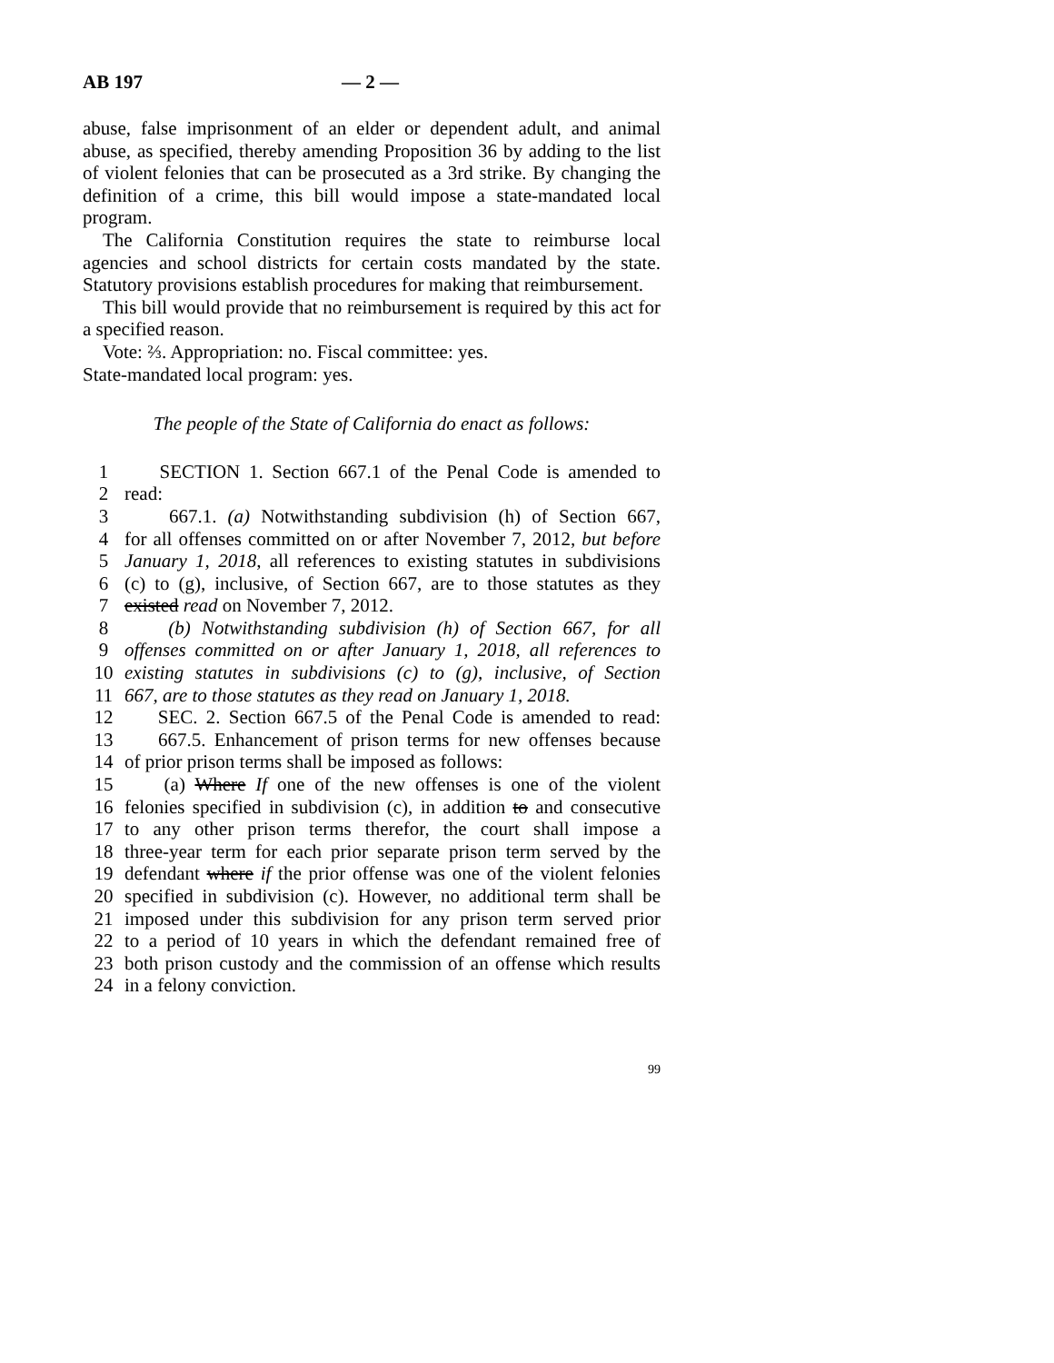AB 197 — 2 —
abuse, false imprisonment of an elder or dependent adult, and animal abuse, as specified, thereby amending Proposition 36 by adding to the list of violent felonies that can be prosecuted as a 3rd strike. By changing the definition of a crime, this bill would impose a state-mandated local program.
The California Constitution requires the state to reimburse local agencies and school districts for certain costs mandated by the state. Statutory provisions establish procedures for making that reimbursement.
This bill would provide that no reimbursement is required by this act for a specified reason.
Vote: ⅔. Appropriation: no. Fiscal committee: yes.
State-mandated local program: yes.
The people of the State of California do enact as follows:
1 SECTION 1. Section 667.1 of the Penal Code is amended to
2 read:
3 667.1. (a) Notwithstanding subdivision (h) of Section 667,
4 for all offenses committed on or after November 7, 2012, but before
5 January 1, 2018, all references to existing statutes in subdivisions
6 (c) to (g), inclusive, of Section 667, are to those statutes as they
7 existed read on November 7, 2012.
8 (b) Notwithstanding subdivision (h) of Section 667, for all
9 offenses committed on or after January 1, 2018, all references to
10 existing statutes in subdivisions (c) to (g), inclusive, of Section
11 667, are to those statutes as they read on January 1, 2018.
12 SEC. 2. Section 667.5 of the Penal Code is amended to read:
13 667.5. Enhancement of prison terms for new offenses because
14 of prior prison terms shall be imposed as follows:
15 (a) Where If one of the new offenses is one of the violent
16 felonies specified in subdivision (c), in addition to and consecutive
17 to any other prison terms therefor, the court shall impose a
18 three-year term for each prior separate prison term served by the
19 defendant where if the prior offense was one of the violent felonies
20 specified in subdivision (c). However, no additional term shall be
21 imposed under this subdivision for any prison term served prior
22 to a period of 10 years in which the defendant remained free of
23 both prison custody and the commission of an offense which results
24 in a felony conviction.
99